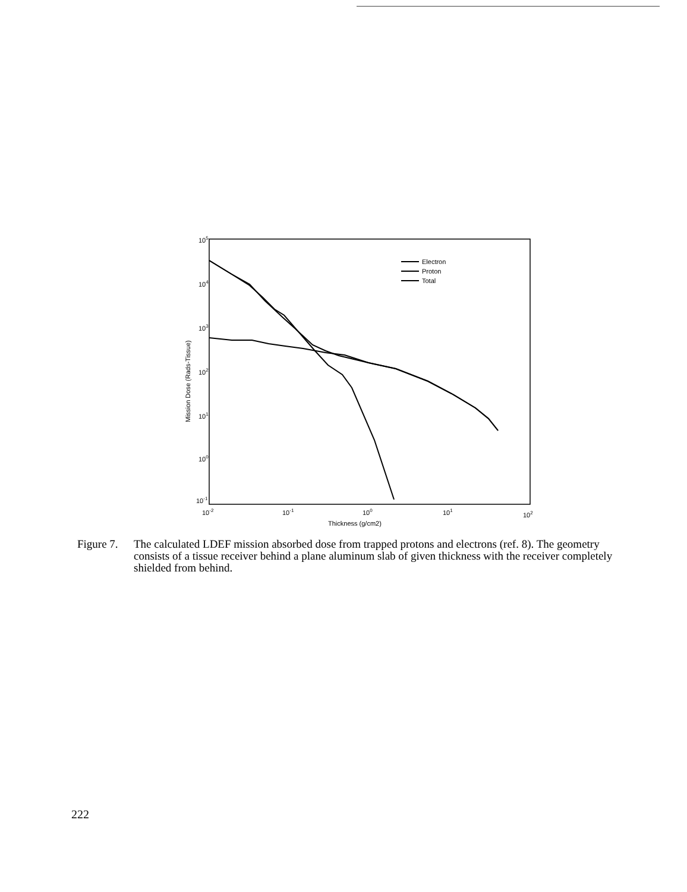105
104
103
102
101
100
10-1
10-2
10-1
100
101
102
Thickness (g/cm2)
Mission Dose (Rads-Tissue)
Electron
Proton
Total
Figure 7.
The calculated LDEF mission absorbed dose from trapped protons and electrons (ref. 8). The geometry consists of a tissue receiver behind a plane aluminum slab of given thickness with the receiver completely shielded from behind.
222